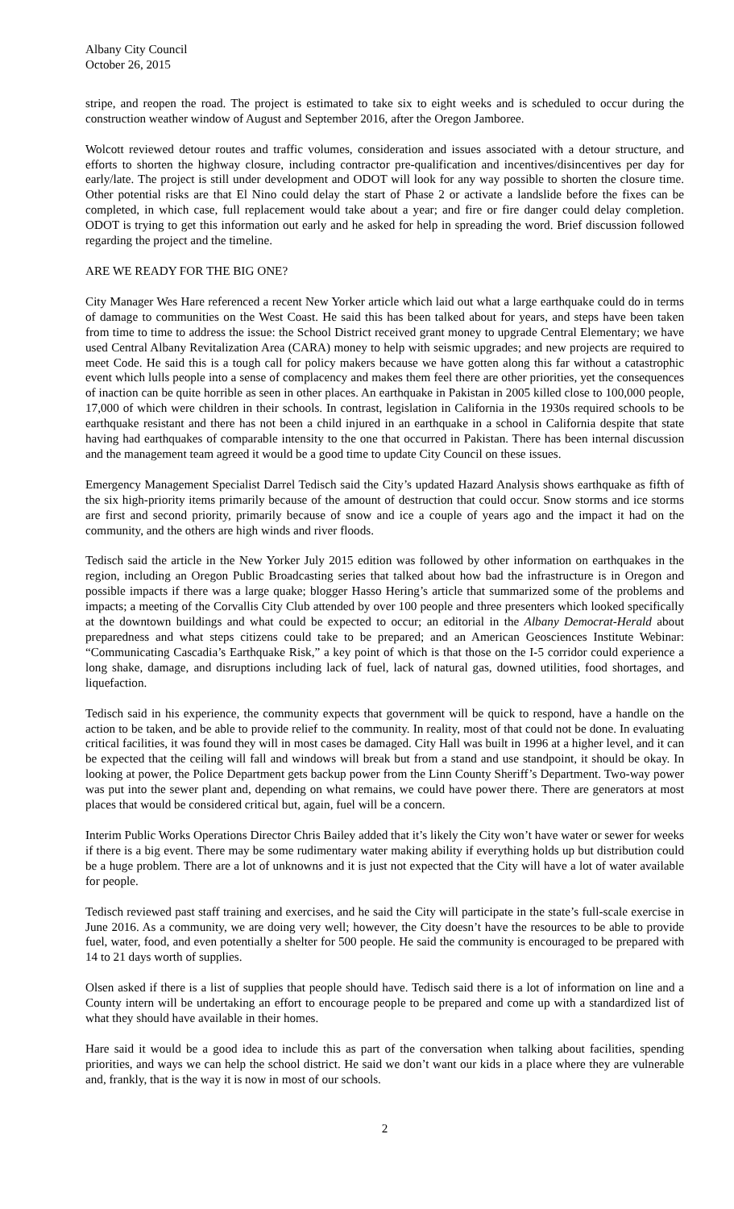Albany City Council
October 26, 2015
stripe, and reopen the road. The project is estimated to take six to eight weeks and is scheduled to occur during the construction weather window of August and September 2016, after the Oregon Jamboree.
Wolcott reviewed detour routes and traffic volumes, consideration and issues associated with a detour structure, and efforts to shorten the highway closure, including contractor pre-qualification and incentives/disincentives per day for early/late. The project is still under development and ODOT will look for any way possible to shorten the closure time. Other potential risks are that El Nino could delay the start of Phase 2 or activate a landslide before the fixes can be completed, in which case, full replacement would take about a year; and fire or fire danger could delay completion. ODOT is trying to get this information out early and he asked for help in spreading the word. Brief discussion followed regarding the project and the timeline.
ARE WE READY FOR THE BIG ONE?
City Manager Wes Hare referenced a recent New Yorker article which laid out what a large earthquake could do in terms of damage to communities on the West Coast. He said this has been talked about for years, and steps have been taken from time to time to address the issue: the School District received grant money to upgrade Central Elementary; we have used Central Albany Revitalization Area (CARA) money to help with seismic upgrades; and new projects are required to meet Code. He said this is a tough call for policy makers because we have gotten along this far without a catastrophic event which lulls people into a sense of complacency and makes them feel there are other priorities, yet the consequences of inaction can be quite horrible as seen in other places. An earthquake in Pakistan in 2005 killed close to 100,000 people, 17,000 of which were children in their schools. In contrast, legislation in California in the 1930s required schools to be earthquake resistant and there has not been a child injured in an earthquake in a school in California despite that state having had earthquakes of comparable intensity to the one that occurred in Pakistan. There has been internal discussion and the management team agreed it would be a good time to update City Council on these issues.
Emergency Management Specialist Darrel Tedisch said the City’s updated Hazard Analysis shows earthquake as fifth of the six high-priority items primarily because of the amount of destruction that could occur. Snow storms and ice storms are first and second priority, primarily because of snow and ice a couple of years ago and the impact it had on the community, and the others are high winds and river floods.
Tedisch said the article in the New Yorker July 2015 edition was followed by other information on earthquakes in the region, including an Oregon Public Broadcasting series that talked about how bad the infrastructure is in Oregon and possible impacts if there was a large quake; blogger Hasso Hering’s article that summarized some of the problems and impacts; a meeting of the Corvallis City Club attended by over 100 people and three presenters which looked specifically at the downtown buildings and what could be expected to occur; an editorial in the Albany Democrat-Herald about preparedness and what steps citizens could take to be prepared; and an American Geosciences Institute Webinar: “Communicating Cascadia’s Earthquake Risk,” a key point of which is that those on the I-5 corridor could experience a long shake, damage, and disruptions including lack of fuel, lack of natural gas, downed utilities, food shortages, and liquefaction.
Tedisch said in his experience, the community expects that government will be quick to respond, have a handle on the action to be taken, and be able to provide relief to the community. In reality, most of that could not be done. In evaluating critical facilities, it was found they will in most cases be damaged. City Hall was built in 1996 at a higher level, and it can be expected that the ceiling will fall and windows will break but from a stand and use standpoint, it should be okay. In looking at power, the Police Department gets backup power from the Linn County Sheriff’s Department. Two-way power was put into the sewer plant and, depending on what remains, we could have power there. There are generators at most places that would be considered critical but, again, fuel will be a concern.
Interim Public Works Operations Director Chris Bailey added that it’s likely the City won’t have water or sewer for weeks if there is a big event. There may be some rudimentary water making ability if everything holds up but distribution could be a huge problem. There are a lot of unknowns and it is just not expected that the City will have a lot of water available for people.
Tedisch reviewed past staff training and exercises, and he said the City will participate in the state’s full-scale exercise in June 2016. As a community, we are doing very well; however, the City doesn’t have the resources to be able to provide fuel, water, food, and even potentially a shelter for 500 people. He said the community is encouraged to be prepared with 14 to 21 days worth of supplies.
Olsen asked if there is a list of supplies that people should have. Tedisch said there is a lot of information on line and a County intern will be undertaking an effort to encourage people to be prepared and come up with a standardized list of what they should have available in their homes.
Hare said it would be a good idea to include this as part of the conversation when talking about facilities, spending priorities, and ways we can help the school district. He said we don’t want our kids in a place where they are vulnerable and, frankly, that is the way it is now in most of our schools.
2